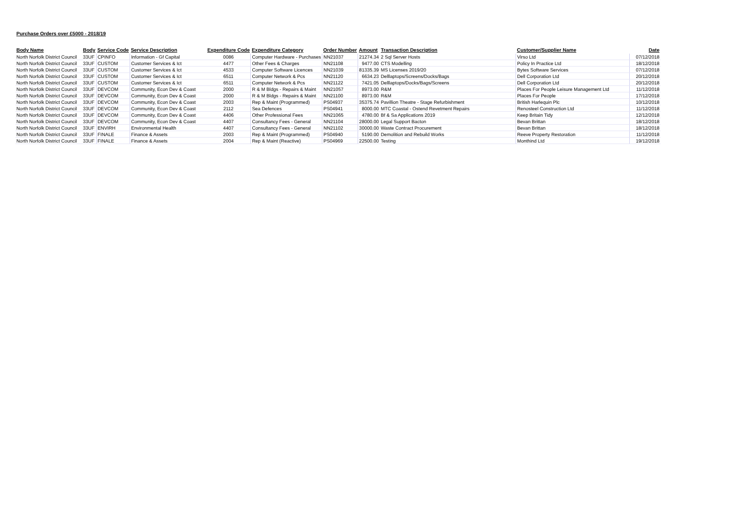Purchase Orders over £5000 - 2018/19
| Body Name | Body | Service Code | Service Description | Expenditure Code | Expenditure Category | Order Number | Amount | Transaction Description | Customer/Supplier Name | Date |
| --- | --- | --- | --- | --- | --- | --- | --- | --- | --- | --- |
| North Norfolk District Council | 33UF | CPINFO | Information - Gf Capital | 0086 | Computer Hardware - Purchases | NN21037 | 21274.34 | 2 Sql Server Hosts | Virso Ltd | 07/12/2018 |
| North Norfolk District Council | 33UF | CUSTOM | Customer Services & Ict | 4477 | Other Fees & Charges | NN21108 | 9477.00 | CTS Modelling | Policy In Practice Ltd | 18/12/2018 |
| North Norfolk District Council | 33UF | CUSTOM | Customer Services & Ict | 4533 | Computer Software Licences | NN21039 | 81335.39 | MS Licenses 2019/20 | Bytes Software Services | 07/12/2018 |
| North Norfolk District Council | 33UF | CUSTOM | Customer Services & Ict | 6511 | Computer Network & Pcs | NN21120 | 6634.23 | Delllaptops/Screens/Docks/Bags | Dell Corporation Ltd | 20/12/2018 |
| North Norfolk District Council | 33UF | CUSTOM | Customer Services & Ict | 6511 | Computer Network & Pcs | NN21122 | 7421.05 | Delllaptops/Docks/Bags/Screens | Dell Corporation Ltd | 20/12/2018 |
| North Norfolk District Council | 33UF | DEVCOM | Community, Econ Dev & Coast | 2000 | R & M Bldgs - Repairs & Maint | NN21057 | 8973.00 | R&M | Places For People Leisure Management Ltd | 11/12/2018 |
| North Norfolk District Council | 33UF | DEVCOM | Community, Econ Dev & Coast | 2000 | R & M Bldgs - Repairs & Maint | NN21100 | 8973.00 | R&M | Places For People | 17/12/2018 |
| North Norfolk District Council | 33UF | DEVCOM | Community, Econ Dev & Coast | 2003 | Rep & Maint (Programmed) | PS04937 | 35375.74 | Pavillion Theatre - Stage Refurbishment | British Harlequin Plc | 10/12/2018 |
| North Norfolk District Council | 33UF | DEVCOM | Community, Econ Dev & Coast | 2112 | Sea Defences | PS04941 | 8000.00 | MTC Coastal - Ostend Revetment Repairs | Renosteel Construction Ltd | 11/12/2018 |
| North Norfolk District Council | 33UF | DEVCOM | Community, Econ Dev & Coast | 4406 | Other Professional Fees | NN21065 | 4780.00 | Bf & Sa Applications 2019 | Keep Britain Tidy | 12/12/2018 |
| North Norfolk District Council | 33UF | DEVCOM | Community, Econ Dev & Coast | 4407 | Consultancy Fees - General | NN21104 | 28000.00 | Legal Support Bacton | Bevan Brittan | 18/12/2018 |
| North Norfolk District Council | 33UF | ENVIRH | Environmental Health | 4407 | Consultancy Fees - General | NN21102 | 30000.00 | Waste Contract Procurement | Bevan Brittan | 18/12/2018 |
| North Norfolk District Council | 33UF | FINALE | Finance & Assets | 2003 | Rep & Maint (Programmed) | PS04940 | 5190.00 | Demolition and Rebuild Works | Reeve Property Restoration | 11/12/2018 |
| North Norfolk District Council | 33UF | FINALE | Finance & Assets | 2004 | Rep & Maint (Reactive) | PS04969 | 22500.00 | Testing | Monthind Ltd | 19/12/2018 |